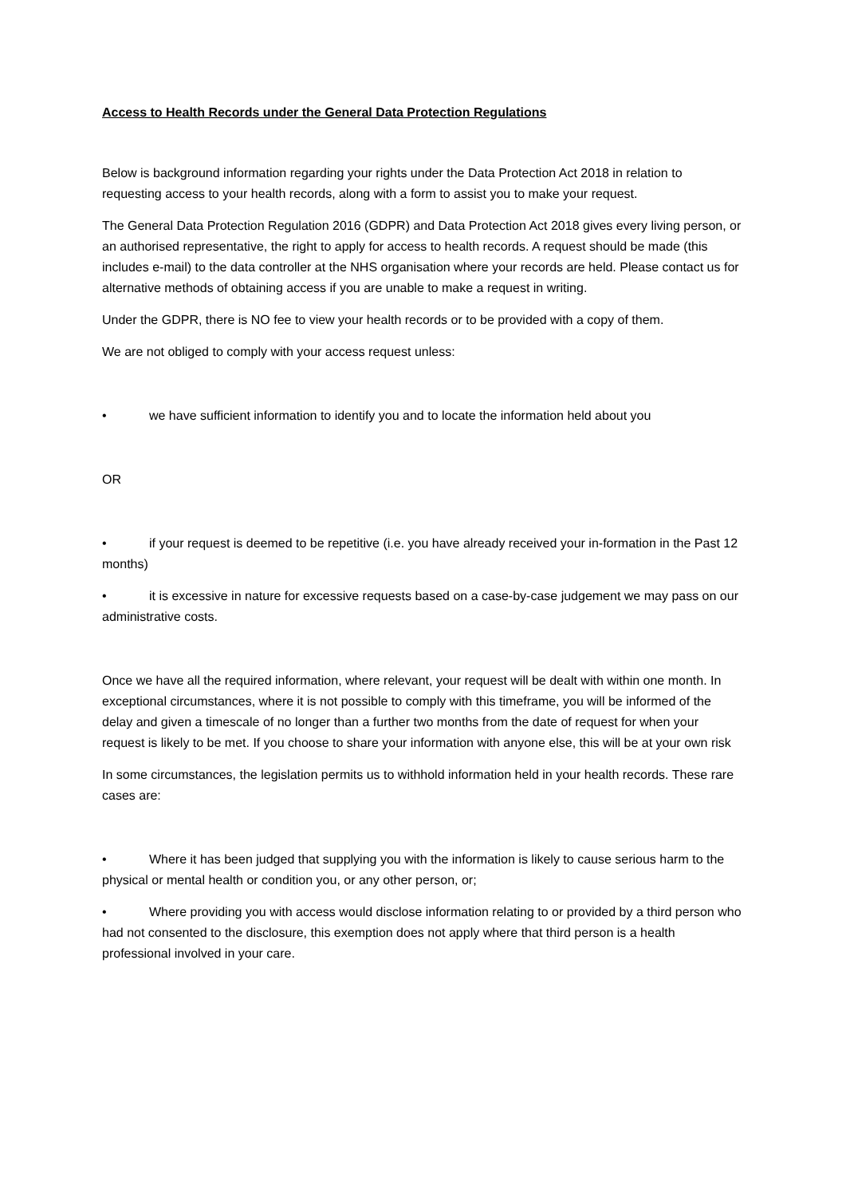Access to Health Records under the General Data Protection Regulations
Below is background information regarding your rights under the Data Protection Act 2018 in relation to requesting access to your health records, along with a form to assist you to make your request.
The General Data Protection Regulation 2016 (GDPR) and Data Protection Act 2018 gives every living person, or an authorised representative, the right to apply for access to health records. A request should be made (this includes e-mail) to the data controller at the NHS organisation where your records are held. Please contact us for alternative methods of obtaining access if you are unable to make a request in writing.
Under the GDPR, there is NO fee to view your health records or to be provided with a copy of them.
We are not obliged to comply with your access request unless:
• we have sufficient information to identify you and to locate the information held about you
OR
• if your request is deemed to be repetitive (i.e. you have already received your in-formation in the Past 12 months)
• it is excessive in nature for excessive requests based on a case-by-case judgement we may pass on our administrative costs.
Once we have all the required information, where relevant, your request will be dealt with within one month. In exceptional circumstances, where it is not possible to comply with this timeframe, you will be informed of the delay and given a timescale of no longer than a further two months from the date of request for when your request is likely to be met. If you choose to share your information with anyone else, this will be at your own risk
In some circumstances, the legislation permits us to withhold information held in your health records. These rare cases are:
• Where it has been judged that supplying you with the information is likely to cause serious harm to the physical or mental health or condition you, or any other person, or;
• Where providing you with access would disclose information relating to or provided by a third person who had not consented to the disclosure, this exemption does not apply where that third person is a health professional involved in your care.